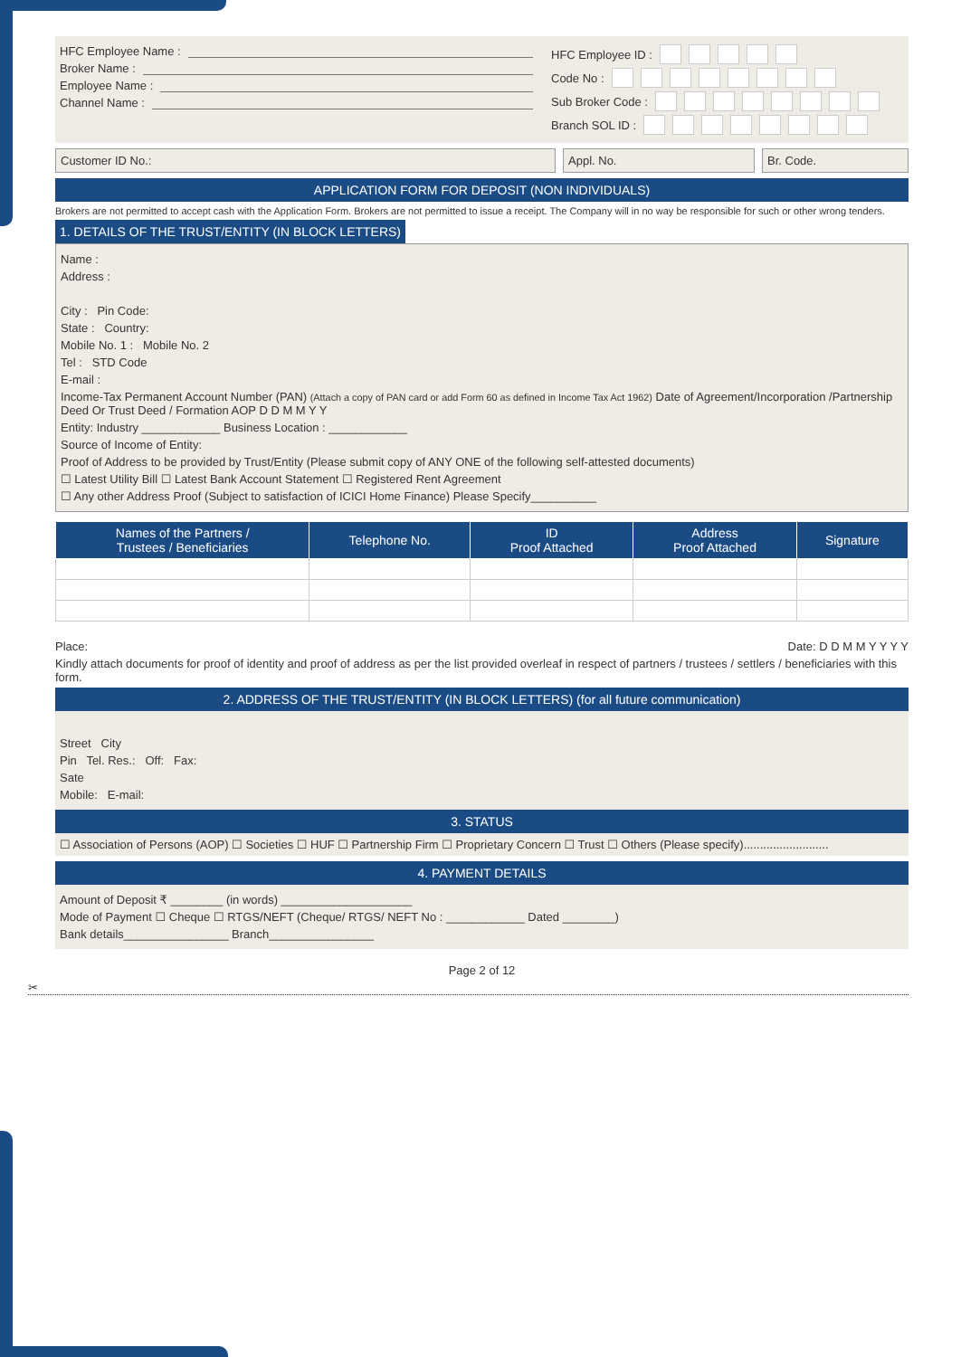HFC Employee Name :
Broker Name :
Employee Name :
Channel Name :
HFC Employee ID :
Code No :
Sub Broker Code :
Branch SOL ID :
Customer ID No.: Appl. No. Br. Code.
APPLICATION FORM FOR DEPOSIT (NON INDIVIDUALS)
Brokers are not permitted to accept cash with the Application Form. Brokers are not permitted to issue a receipt. The Company will in no way be responsible for such or other wrong tenders.
1. DETAILS OF THE TRUST/ENTITY (IN BLOCK LETTERS)
Name :
Address :
City : Pin Code:
State : Country:
Mobile No. 1 : Mobile No. 2
Tel : STD Code
E-mail :
Income-Tax Permanent Account Number (PAN) (Attach a copy of PAN card or add Form 60 as defined in Income Tax Act 1962) Date of Agreement/Incorporation /Partnership Deed Or Trust Deed / Formation AOP D D M M Y Y
Entity: Industry ____________ Business Location : ____________
Source of Income of Entity:
Proof of Address to be provided by Trust/Entity (Please submit copy of ANY ONE of the following self-attested documents)
☐ Latest Utility Bill ☐ Latest Bank Account Statement ☐ Registered Rent Agreement
☐ Any other Address Proof (Subject to satisfaction of ICICI Home Finance) Please Specify__________
| Names of the Partners / Trustees / Beneficiaries | Telephone No. | ID Proof Attached | Address Proof Attached | Signature |
| --- | --- | --- | --- | --- |
Place: Date: D D M M Y Y Y Y
Kindly attach documents for proof of identity and proof of address as per the list provided overleaf in respect of partners / trustees / settlers / beneficiaries with this form.
2. ADDRESS OF THE TRUST/ENTITY (IN BLOCK LETTERS) (for all future communication)
Street City
Pin Tel. Res.: Off: Fax:
Sate
Mobile: E-mail:
3. STATUS
☐ Association of Persons (AOP) ☐ Societies ☐ HUF ☐ Partnership Firm ☐ Proprietary Concern ☐ Trust ☐ Others (Please specify)..........................
4. PAYMENT DETAILS
Amount of Deposit ₹ ________ (in words) ____________________
Mode of Payment ☐ Cheque ☐ RTGS/NEFT (Cheque/ RTGS/ NEFT No : ____________ Dated ________)
Bank details________________ Branch________________
Page 2 of 12
✂